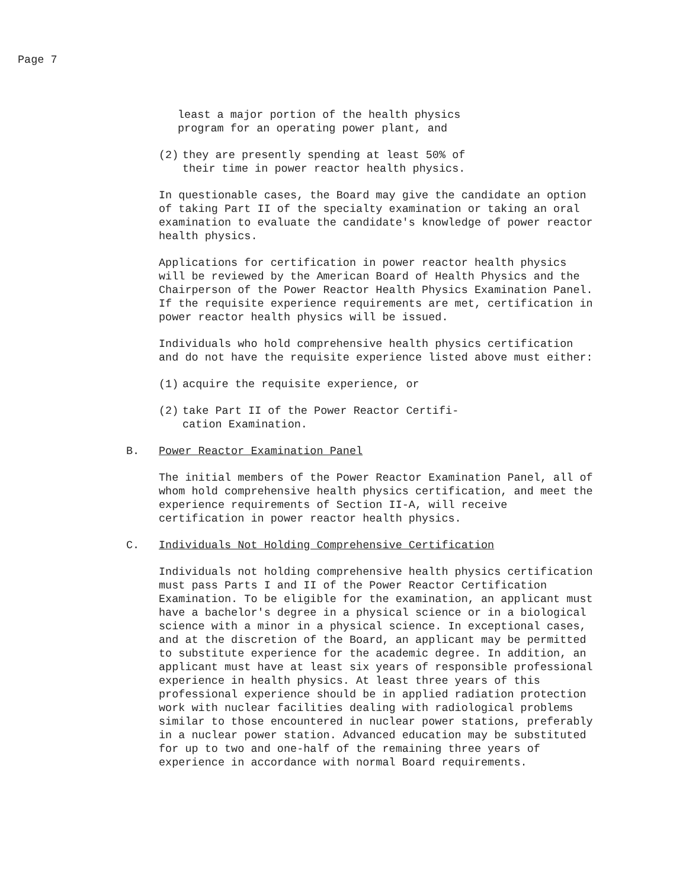Page 7
least a major portion of the health physics
program for an operating power plant, and
(2) they are presently spending at least 50% of
their time in power reactor health physics.
In questionable cases, the Board may give the candidate an option of taking Part II of the specialty examination or taking an oral examination to evaluate the candidate's knowledge of power reactor health physics.
Applications for certification in power reactor health physics will be reviewed by the American Board of Health Physics and the Chairperson of the Power Reactor Health Physics Examination Panel. If the requisite experience requirements are met, certification in power reactor health physics will be issued.
Individuals who hold comprehensive health physics certification and do not have the requisite experience listed above must either:
(1) acquire the requisite experience, or
(2) take Part II of the Power Reactor Certifi-
cation Examination.
B. Power Reactor Examination Panel
The initial members of the Power Reactor Examination Panel, all of whom hold comprehensive health physics certification, and meet the experience requirements of Section II-A, will receive certification in power reactor health physics.
C. Individuals Not Holding Comprehensive Certification
Individuals not holding comprehensive health physics certification must pass Parts I and II of the Power Reactor Certification Examination. To be eligible for the examination, an applicant must have a bachelor's degree in a physical science or in a biological science with a minor in a physical science. In exceptional cases, and at the discretion of the Board, an applicant may be permitted to substitute experience for the academic degree. In addition, an applicant must have at least six years of responsible professional experience in health physics. At least three years of this professional experience should be in applied radiation protection work with nuclear facilities dealing with radiological problems similar to those encountered in nuclear power stations, preferably in a nuclear power station. Advanced education may be substituted for up to two and one-half of the remaining three years of experience in accordance with normal Board requirements.